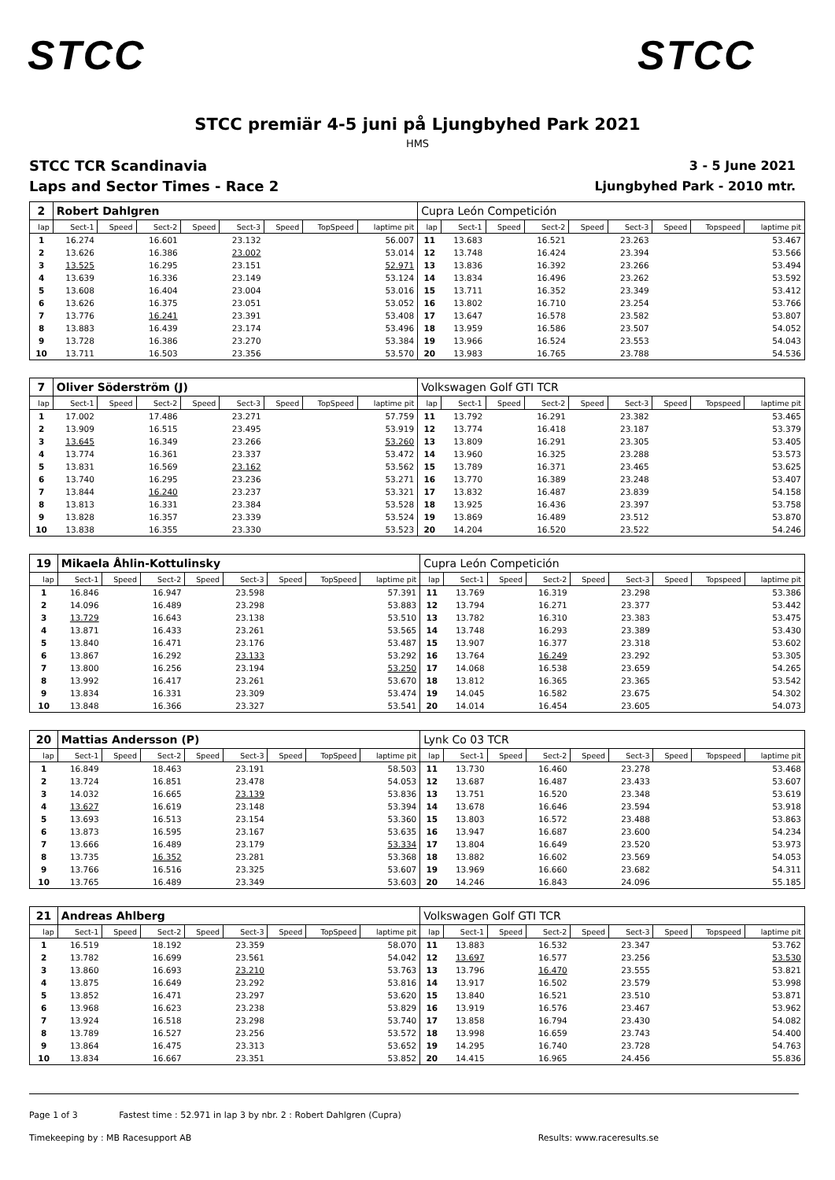STCC STCC
STCC premiär 4-5 juni på Ljungbyhed Park 2021
HMS
STCC TCR Scandinavia
Laps and Sector Times - Race 2
3 - 5 June 2021
Ljungbyhed Park - 2010 mtr.
| 2 | Robert Dahlgren | | | | | | | | Cupra León Competición | | | | | | | | |
| lap | Sect-1 | Speed | Sect-2 | Speed | Sect-3 | Speed | TopSpeed | laptime pit | lap | Sect-1 | Speed | Sect-2 | Speed | Sect-3 | Speed | Topspeed | laptime pit |
| 1 | 16.274 | | 16.601 | | 23.132 | | | 56.007 | 11 | 13.683 | | 16.521 | | 23.263 | | | 53.467 |
| 2 | 13.626 | | 16.386 | | 23.002 | | | 53.014 | 12 | 13.748 | | 16.424 | | 23.394 | | | 53.566 |
| 3 | 13.525 | | 16.295 | | 23.151 | | | 52.971 | 13 | 13.836 | | 16.392 | | 23.266 | | | 53.494 |
| 4 | 13.639 | | 16.336 | | 23.149 | | | 53.124 | 14 | 13.834 | | 16.496 | | 23.262 | | | 53.592 |
| 5 | 13.608 | | 16.404 | | 23.004 | | | 53.016 | 15 | 13.711 | | 16.352 | | 23.349 | | | 53.412 |
| 6 | 13.626 | | 16.375 | | 23.051 | | | 53.052 | 16 | 13.802 | | 16.710 | | 23.254 | | | 53.766 |
| 7 | 13.776 | | 16.241 | | 23.391 | | | 53.408 | 17 | 13.647 | | 16.578 | | 23.582 | | | 53.807 |
| 8 | 13.883 | | 16.439 | | 23.174 | | | 53.496 | 18 | 13.959 | | 16.586 | | 23.507 | | | 54.052 |
| 9 | 13.728 | | 16.386 | | 23.270 | | | 53.384 | 19 | 13.966 | | 16.524 | | 23.553 | | | 54.043 |
| 10 | 13.711 | | 16.503 | | 23.356 | | | 53.570 | 20 | 13.983 | | 16.765 | | 23.788 | | | 54.536 |
| 7 | Oliver Söderström (J) | | | | | | | | Volkswagen Golf GTI TCR | | | | | | | | |
| lap | Sect-1 | Speed | Sect-2 | Speed | Sect-3 | Speed | TopSpeed | laptime pit | lap | Sect-1 | Speed | Sect-2 | Speed | Sect-3 | Speed | Topspeed | laptime pit |
| 1 | 17.002 | | 17.486 | | 23.271 | | | 57.759 | 11 | 13.792 | | 16.291 | | 23.382 | | | 53.465 |
| 2 | 13.909 | | 16.515 | | 23.495 | | | 53.919 | 12 | 13.774 | | 16.418 | | 23.187 | | | 53.379 |
| 3 | 13.645 | | 16.349 | | 23.266 | | | 53.260 | 13 | 13.809 | | 16.291 | | 23.305 | | | 53.405 |
| 4 | 13.774 | | 16.361 | | 23.337 | | | 53.472 | 14 | 13.960 | | 16.325 | | 23.288 | | | 53.573 |
| 5 | 13.831 | | 16.569 | | 23.162 | | | 53.562 | 15 | 13.789 | | 16.371 | | 23.465 | | | 53.625 |
| 6 | 13.740 | | 16.295 | | 23.236 | | | 53.271 | 16 | 13.770 | | 16.389 | | 23.248 | | | 53.407 |
| 7 | 13.844 | | 16.240 | | 23.237 | | | 53.321 | 17 | 13.832 | | 16.487 | | 23.839 | | | 54.158 |
| 8 | 13.813 | | 16.331 | | 23.384 | | | 53.528 | 18 | 13.925 | | 16.436 | | 23.397 | | | 53.758 |
| 9 | 13.828 | | 16.357 | | 23.339 | | | 53.524 | 19 | 13.869 | | 16.489 | | 23.512 | | | 53.870 |
| 10 | 13.838 | | 16.355 | | 23.330 | | | 53.523 | 20 | 14.204 | | 16.520 | | 23.522 | | | 54.246 |
| 19 | Mikaela Åhlin-Kottulinsky | | | | | | | | Cupra León Competición | | | | | | | | |
| lap | Sect-1 | Speed | Sect-2 | Speed | Sect-3 | Speed | TopSpeed | laptime pit | lap | Sect-1 | Speed | Sect-2 | Speed | Sect-3 | Speed | Topspeed | laptime pit |
| 1 | 16.846 | | 16.947 | | 23.598 | | | 57.391 | 11 | 13.769 | | 16.319 | | 23.298 | | | 53.386 |
| 2 | 14.096 | | 16.489 | | 23.298 | | | 53.883 | 12 | 13.794 | | 16.271 | | 23.377 | | | 53.442 |
| 3 | 13.729 | | 16.643 | | 23.138 | | | 53.510 | 13 | 13.782 | | 16.310 | | 23.383 | | | 53.475 |
| 4 | 13.871 | | 16.433 | | 23.261 | | | 53.565 | 14 | 13.748 | | 16.293 | | 23.389 | | | 53.430 |
| 5 | 13.840 | | 16.471 | | 23.176 | | | 53.487 | 15 | 13.907 | | 16.377 | | 23.318 | | | 53.602 |
| 6 | 13.867 | | 16.292 | | 23.133 | | | 53.292 | 16 | 13.764 | | 16.249 | | 23.292 | | | 53.305 |
| 7 | 13.800 | | 16.256 | | 23.194 | | | 53.250 | 17 | 14.068 | | 16.538 | | 23.659 | | | 54.265 |
| 8 | 13.992 | | 16.417 | | 23.261 | | | 53.670 | 18 | 13.812 | | 16.365 | | 23.365 | | | 53.542 |
| 9 | 13.834 | | 16.331 | | 23.309 | | | 53.474 | 19 | 14.045 | | 16.582 | | 23.675 | | | 54.302 |
| 10 | 13.848 | | 16.366 | | 23.327 | | | 53.541 | 20 | 14.014 | | 16.454 | | 23.605 | | | 54.073 |
| 20 | Mattias Andersson (P) | | | | | | | | Lynk Co 03 TCR | | | | | | | | |
| lap | Sect-1 | Speed | Sect-2 | Speed | Sect-3 | Speed | TopSpeed | laptime pit | lap | Sect-1 | Speed | Sect-2 | Speed | Sect-3 | Speed | Topspeed | laptime pit |
| 1 | 16.849 | | 18.463 | | 23.191 | | | 58.503 | 11 | 13.730 | | 16.460 | | 23.278 | | | 53.468 |
| 2 | 13.724 | | 16.851 | | 23.478 | | | 54.053 | 12 | 13.687 | | 16.487 | | 23.433 | | | 53.607 |
| 3 | 14.032 | | 16.665 | | 23.139 | | | 53.836 | 13 | 13.751 | | 16.520 | | 23.348 | | | 53.619 |
| 4 | 13.627 | | 16.619 | | 23.148 | | | 53.394 | 14 | 13.678 | | 16.646 | | 23.594 | | | 53.918 |
| 5 | 13.693 | | 16.513 | | 23.154 | | | 53.360 | 15 | 13.803 | | 16.572 | | 23.488 | | | 53.863 |
| 6 | 13.873 | | 16.595 | | 23.167 | | | 53.635 | 16 | 13.947 | | 16.687 | | 23.600 | | | 54.234 |
| 7 | 13.666 | | 16.489 | | 23.179 | | | 53.334 | 17 | 13.804 | | 16.649 | | 23.520 | | | 53.973 |
| 8 | 13.735 | | 16.352 | | 23.281 | | | 53.368 | 18 | 13.882 | | 16.602 | | 23.569 | | | 54.053 |
| 9 | 13.766 | | 16.516 | | 23.325 | | | 53.607 | 19 | 13.969 | | 16.660 | | 23.682 | | | 54.311 |
| 10 | 13.765 | | 16.489 | | 23.349 | | | 53.603 | 20 | 14.246 | | 16.843 | | 24.096 | | | 55.185 |
| 21 | Andreas Ahlberg | | | | | | | | Volkswagen Golf GTI TCR | | | | | | | | |
| lap | Sect-1 | Speed | Sect-2 | Speed | Sect-3 | Speed | TopSpeed | laptime pit | lap | Sect-1 | Speed | Sect-2 | Speed | Sect-3 | Speed | Topspeed | laptime pit |
| 1 | 16.519 | | 18.192 | | 23.359 | | | 58.070 | 11 | 13.883 | | 16.532 | | 23.347 | | | 53.762 |
| 2 | 13.782 | | 16.699 | | 23.561 | | | 54.042 | 12 | 13.697 | | 16.577 | | 23.256 | | | 53.530 |
| 3 | 13.860 | | 16.693 | | 23.210 | | | 53.763 | 13 | 13.796 | | 16.470 | | 23.555 | | | 53.821 |
| 4 | 13.875 | | 16.649 | | 23.292 | | | 53.816 | 14 | 13.917 | | 16.502 | | 23.579 | | | 53.998 |
| 5 | 13.852 | | 16.471 | | 23.297 | | | 53.620 | 15 | 13.840 | | 16.521 | | 23.510 | | | 53.871 |
| 6 | 13.968 | | 16.623 | | 23.238 | | | 53.829 | 16 | 13.919 | | 16.576 | | 23.467 | | | 53.962 |
| 7 | 13.924 | | 16.518 | | 23.298 | | | 53.740 | 17 | 13.858 | | 16.794 | | 23.430 | | | 54.082 |
| 8 | 13.789 | | 16.527 | | 23.256 | | | 53.572 | 18 | 13.998 | | 16.659 | | 23.743 | | | 54.400 |
| 9 | 13.864 | | 16.475 | | 23.313 | | | 53.652 | 19 | 14.295 | | 16.740 | | 23.728 | | | 54.763 |
| 10 | 13.834 | | 16.667 | | 23.351 | | | 53.852 | 20 | 14.415 | | 16.965 | | 24.456 | | | 55.836 |
Page 1 of 3 Fastest time : 52.971 in lap 3 by nbr. 2 : Robert Dahlgren (Cupra)
Timekeeping by : MB Racesupport AB Results: www.raceresults.se